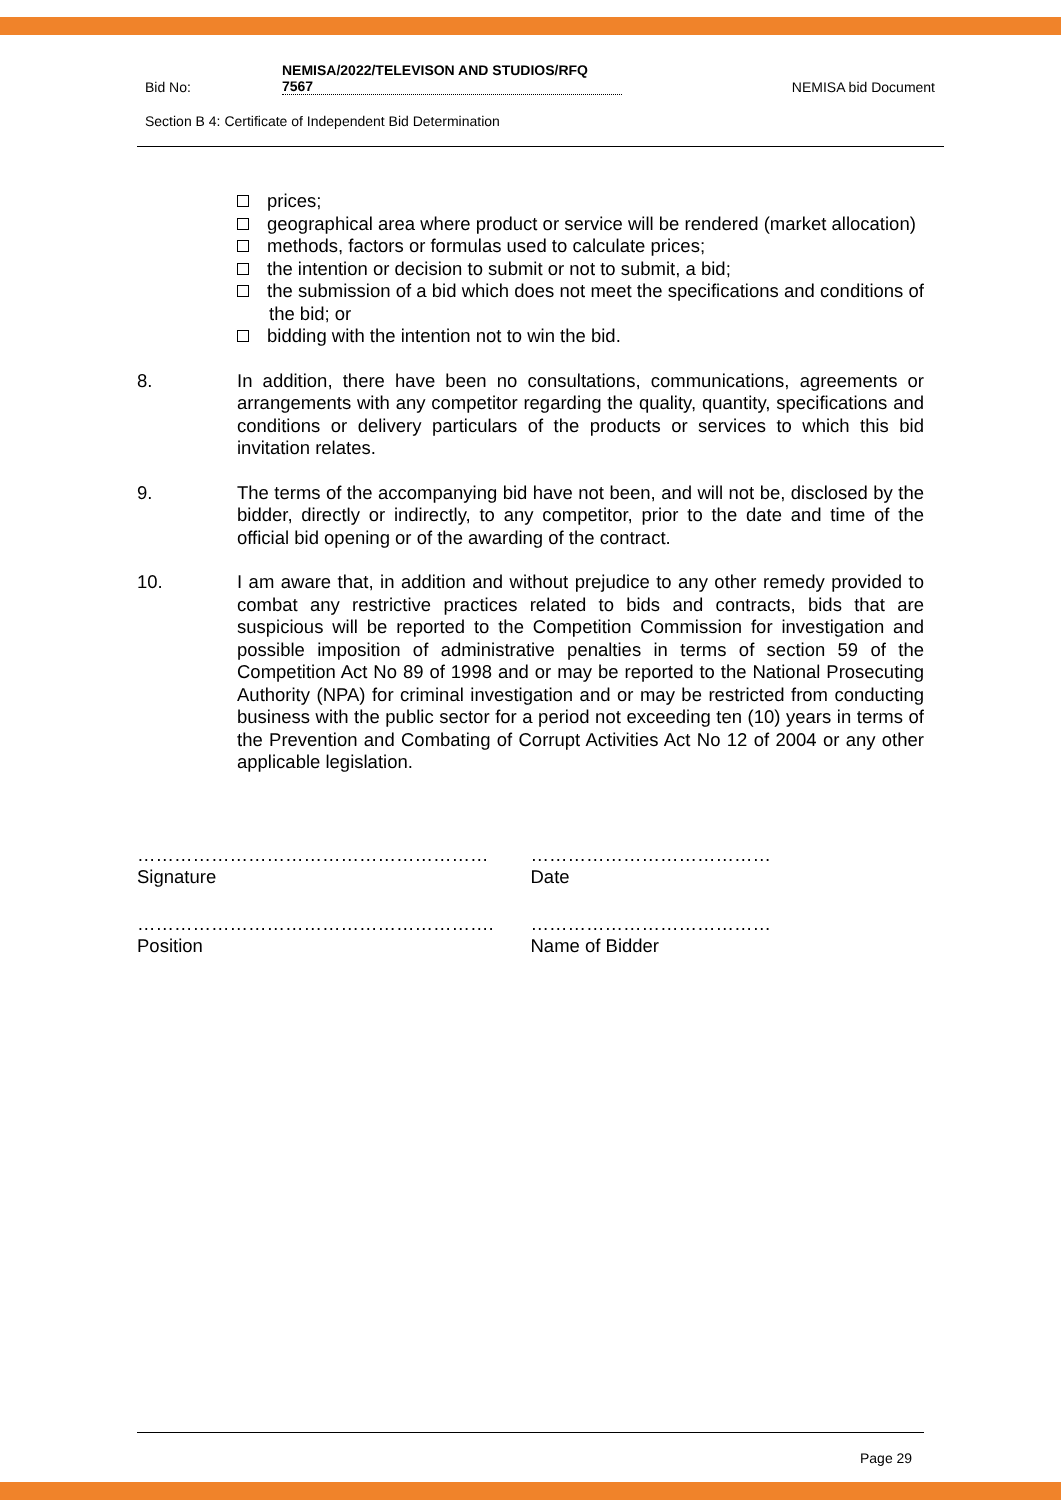Bid No: NEMISA/2022/TELEVISON AND STUDIOS/RFQ
7567 NEMISA bid Document
Section B 4: Certificate of Independent Bid Determination
prices;
geographical area where product or service will be rendered (market allocation)
methods, factors or formulas used to calculate prices;
the intention or decision to submit or not to submit, a bid;
the submission of a bid which does not meet the specifications and conditions of the bid; or
bidding with the intention not to win the bid.
8. In addition, there have been no consultations, communications, agreements or arrangements with any competitor regarding the quality, quantity, specifications and conditions or delivery particulars of the products or services to which this bid invitation relates.
9. The terms of the accompanying bid have not been, and will not be, disclosed by the bidder, directly or indirectly, to any competitor, prior to the date and time of the official bid opening or of the awarding of the contract.
10. I am aware that, in addition and without prejudice to any other remedy provided to combat any restrictive practices related to bids and contracts, bids that are suspicious will be reported to the Competition Commission for investigation and possible imposition of administrative penalties in terms of section 59 of the Competition Act No 89 of 1998 and or may be reported to the National Prosecuting Authority (NPA) for criminal investigation and or may be restricted from conducting business with the public sector for a period not exceeding ten (10) years in terms of the Prevention and Combating of Corrupt Activities Act No 12 of 2004 or any other applicable legislation.
…………………………………………………
Signature
…………………………………
Date
………………………………………………….
Position
…………………………………
Name of Bidder
Page 29